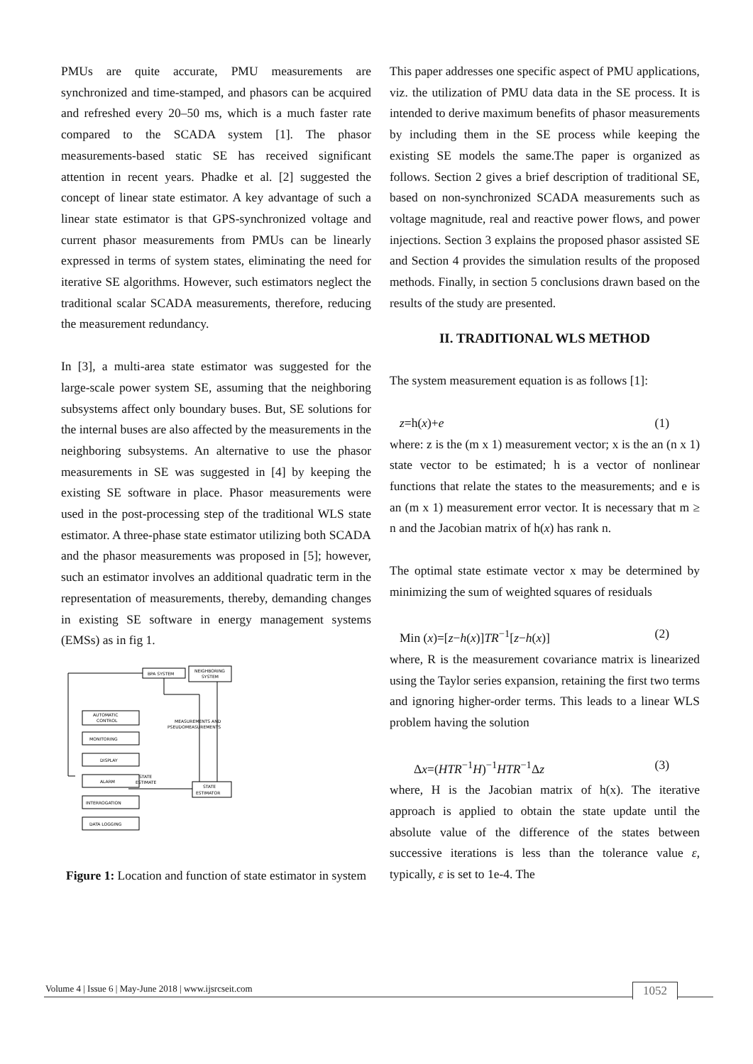PMUs are quite accurate, PMU measurements are synchronized and time-stamped, and phasors can be acquired and refreshed every 20–50 ms, which is a much faster rate compared to the SCADA system [1]. The phasor measurements-based static SE has received significant attention in recent years. Phadke et al. [2] suggested the concept of linear state estimator. A key advantage of such a linear state estimator is that GPS-synchronized voltage and current phasor measurements from PMUs can be linearly expressed in terms of system states, eliminating the need for iterative SE algorithms. However, such estimators neglect the traditional scalar SCADA measurements, therefore, reducing the measurement redundancy.
In [3], a multi-area state estimator was suggested for the large-scale power system SE, assuming that the neighboring subsystems affect only boundary buses. But, SE solutions for the internal buses are also affected by the measurements in the neighboring subsystems. An alternative to use the phasor measurements in SE was suggested in [4] by keeping the existing SE software in place. Phasor measurements were used in the post-processing step of the traditional WLS state estimator. A three-phase state estimator utilizing both SCADA and the phasor measurements was proposed in [5]; however, such an estimator involves an additional quadratic term in the representation of measurements, thereby, demanding changes in existing SE software in energy management systems (EMSs) as in fig 1.
NEIGHBORING
SYSTEM
BPA SYSTEM
STATE
ESTIMATOR
MEASUREMENTS AND
PSEUDOMEASUREMENTS
STATE
ESTIMATE
AUTOMATIC
CONTROL
MONITORING
DISPLAY
ALARM
INTERROGATION
DATA LOGGING
Figure 1: Location and function of state estimator in system
This paper addresses one specific aspect of PMU applications, viz. the utilization of PMU data data in the SE process. It is intended to derive maximum benefits of phasor measurements by including them in the SE process while keeping the existing SE models the same.The paper is organized as follows. Section 2 gives a brief description of traditional SE, based on non-synchronized SCADA measurements such as voltage magnitude, real and reactive power flows, and power injections. Section 3 explains the proposed phasor assisted SE and Section 4 provides the simulation results of the proposed methods. Finally, in section 5 conclusions drawn based on the results of the study are presented.
II. TRADITIONAL WLS METHOD
The system measurement equation is as follows [1]:
z=h(x)+e (1)
where: z is the (m x 1) measurement vector; x is the an (n x 1) state vector to be estimated; h is a vector of nonlinear functions that relate the states to the measurements; and e is an (m x 1) measurement error vector. It is necessary that m ≥ n and the Jacobian matrix of h(x) has rank n.
The optimal state estimate vector x may be determined by minimizing the sum of weighted squares of residuals
Min (x)=[z−h(x)]TR<sup>−1</sup>[z−h(x)] (2)
where, R is the measurement covariance matrix is linearized using the Taylor series expansion, retaining the first two terms and ignoring higher-order terms. This leads to a linear WLS problem having the solution
Δx=(HTR<sup>−1</sup>H)<sup>−1</sup>HTR<sup>−1</sup>Δz (3)
where, H is the Jacobian matrix of h(x). The iterative approach is applied to obtain the state update until the absolute value of the difference of the states between successive iterations is less than the tolerance value ε, typically, ε is set to 1e-4. The
Volume 4 | Issue 6 | May-June 2018 | www.ijsrcseit.com
1052